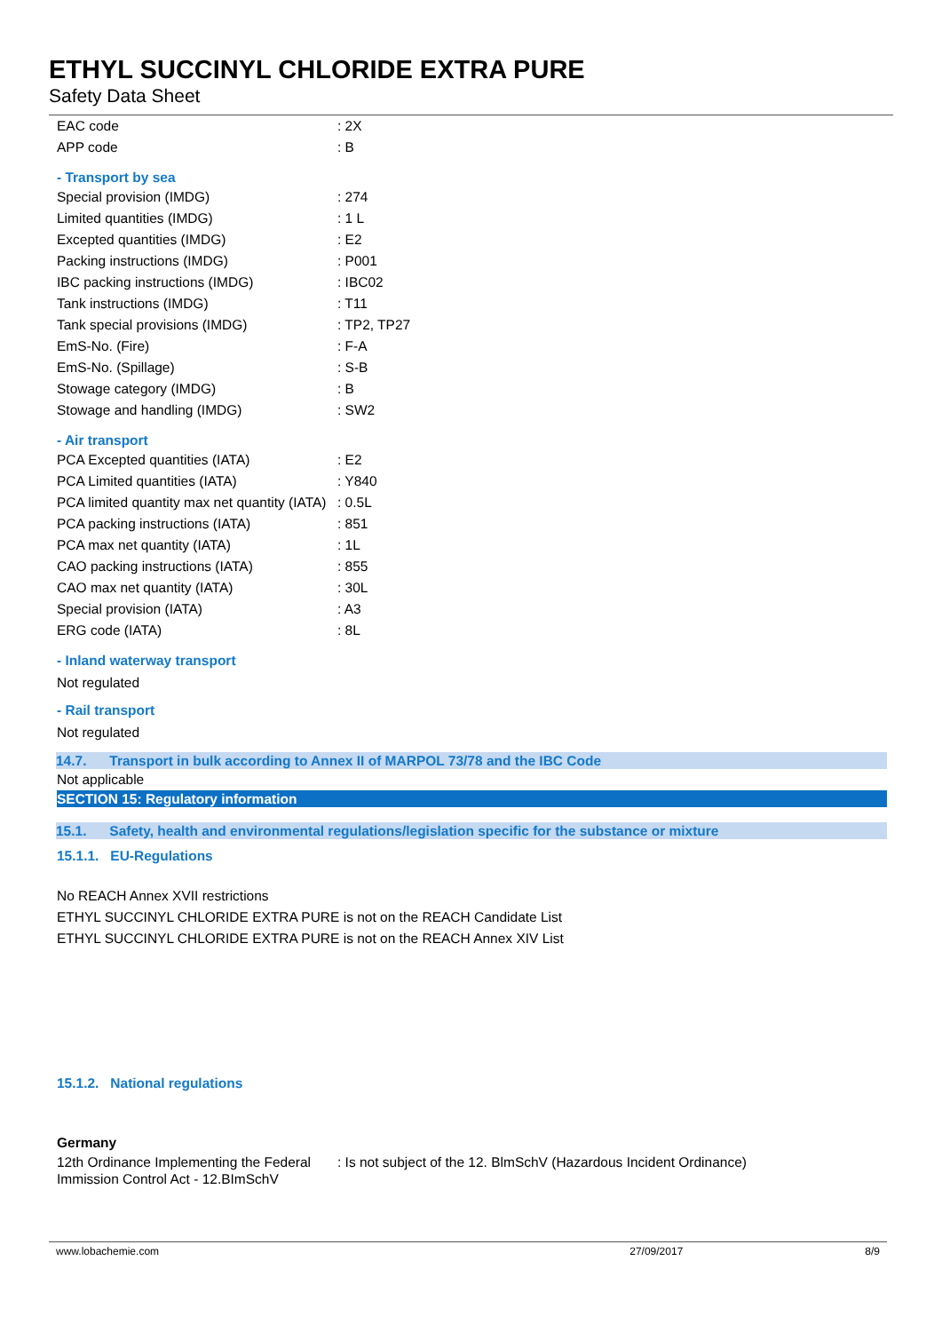ETHYL SUCCINYL CHLORIDE EXTRA PURE
Safety Data Sheet
| EAC code | : 2X |
| APP code | : B |
- Transport by sea
| Special provision (IMDG) | : 274 |
| Limited quantities (IMDG) | : 1 L |
| Excepted quantities (IMDG) | : E2 |
| Packing instructions (IMDG) | : P001 |
| IBC packing instructions (IMDG) | : IBC02 |
| Tank instructions (IMDG) | : T11 |
| Tank special provisions (IMDG) | : TP2, TP27 |
| EmS-No. (Fire) | : F-A |
| EmS-No. (Spillage) | : S-B |
| Stowage category (IMDG) | : B |
| Stowage and handling (IMDG) | : SW2 |
- Air transport
| PCA Excepted quantities (IATA) | : E2 |
| PCA Limited quantities (IATA) | : Y840 |
| PCA limited quantity max net quantity (IATA) | : 0.5L |
| PCA packing instructions (IATA) | : 851 |
| PCA max net quantity (IATA) | : 1L |
| CAO packing instructions (IATA) | : 855 |
| CAO max net quantity (IATA) | : 30L |
| Special provision (IATA) | : A3 |
| ERG code (IATA) | : 8L |
- Inland waterway transport
Not regulated
- Rail transport
Not regulated
14.7. Transport in bulk according to Annex II of MARPOL 73/78 and the IBC Code
Not applicable
SECTION 15: Regulatory information
15.1. Safety, health and environmental regulations/legislation specific for the substance or mixture
15.1.1. EU-Regulations
No REACH Annex XVII restrictions
ETHYL SUCCINYL CHLORIDE EXTRA PURE is not on the REACH Candidate List
ETHYL SUCCINYL CHLORIDE EXTRA PURE is not on the REACH Annex XIV List
15.1.2. National regulations
Germany
| 12th Ordinance Implementing the Federal Immission Control Act - 12.BImSchV | : Is not subject of the 12. BlmSchV (Hazardous Incident Ordinance) |
www.lobachemie.com 27/09/2017 8/9